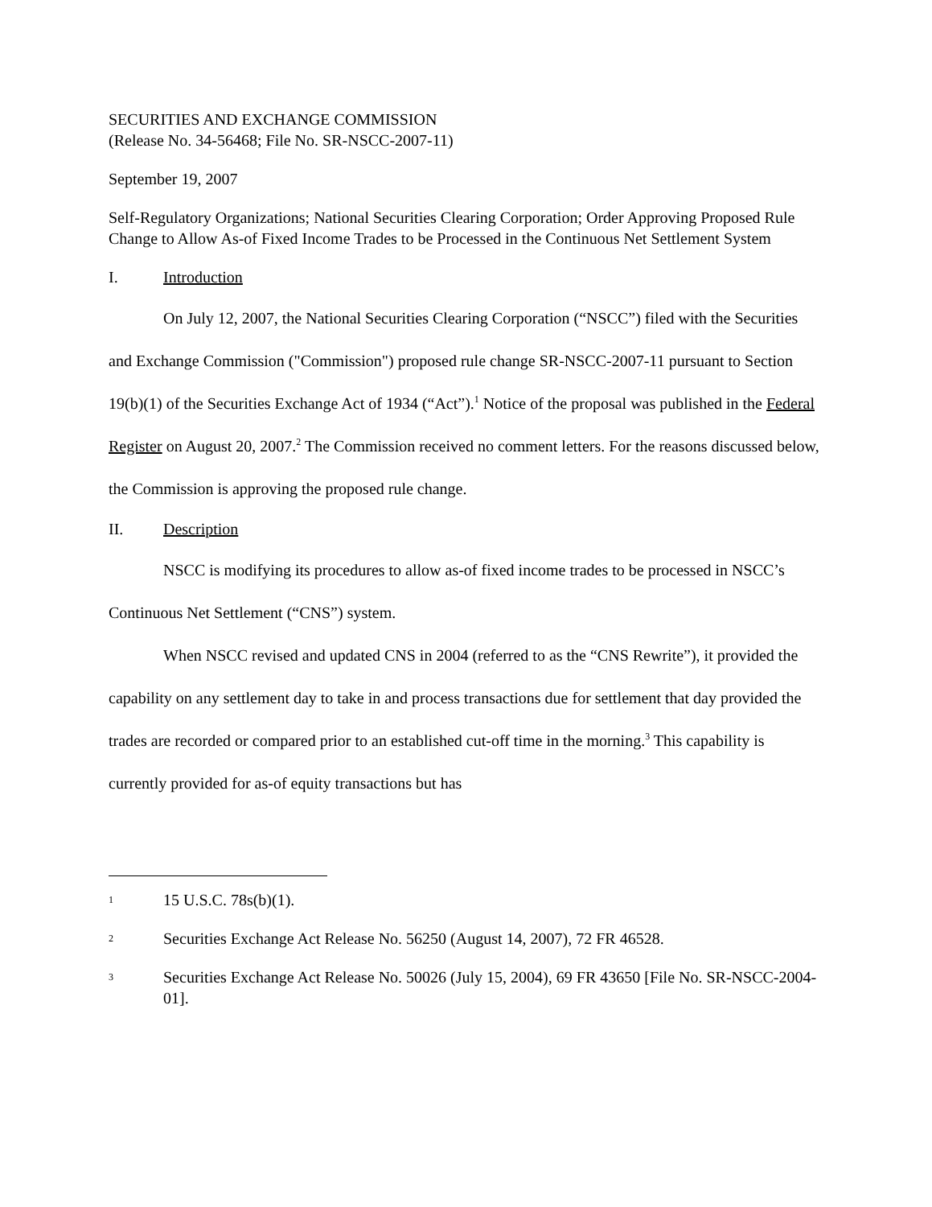SECURITIES AND EXCHANGE COMMISSION
(Release No. 34-56468; File No. SR-NSCC-2007-11)
September 19, 2007
Self-Regulatory Organizations; National Securities Clearing Corporation; Order Approving Proposed Rule Change to Allow As-of Fixed Income Trades to be Processed in the Continuous Net Settlement System
I. Introduction
On July 12, 2007, the National Securities Clearing Corporation (“NSCC”) filed with the Securities and Exchange Commission ("Commission") proposed rule change SR-NSCC-2007-11 pursuant to Section 19(b)(1) of the Securities Exchange Act of 1934 (“Act”).<sup>1</sup> Notice of the proposal was published in the Federal Register on August 20, 2007.<sup>2</sup> The Commission received no comment letters. For the reasons discussed below, the Commission is approving the proposed rule change.
II. Description
NSCC is modifying its procedures to allow as-of fixed income trades to be processed in NSCC’s Continuous Net Settlement (“CNS”) system.
When NSCC revised and updated CNS in 2004 (referred to as the “CNS Rewrite”), it provided the capability on any settlement day to take in and process transactions due for settlement that day provided the trades are recorded or compared prior to an established cut-off time in the morning.<sup>3</sup> This capability is currently provided for as-of equity transactions but has
1 15 U.S.C. 78s(b)(1).
2 Securities Exchange Act Release No. 56250 (August 14, 2007), 72 FR 46528.
3 Securities Exchange Act Release No. 50026 (July 15, 2004), 69 FR 43650 [File No. SR-NSCC-2004-01].